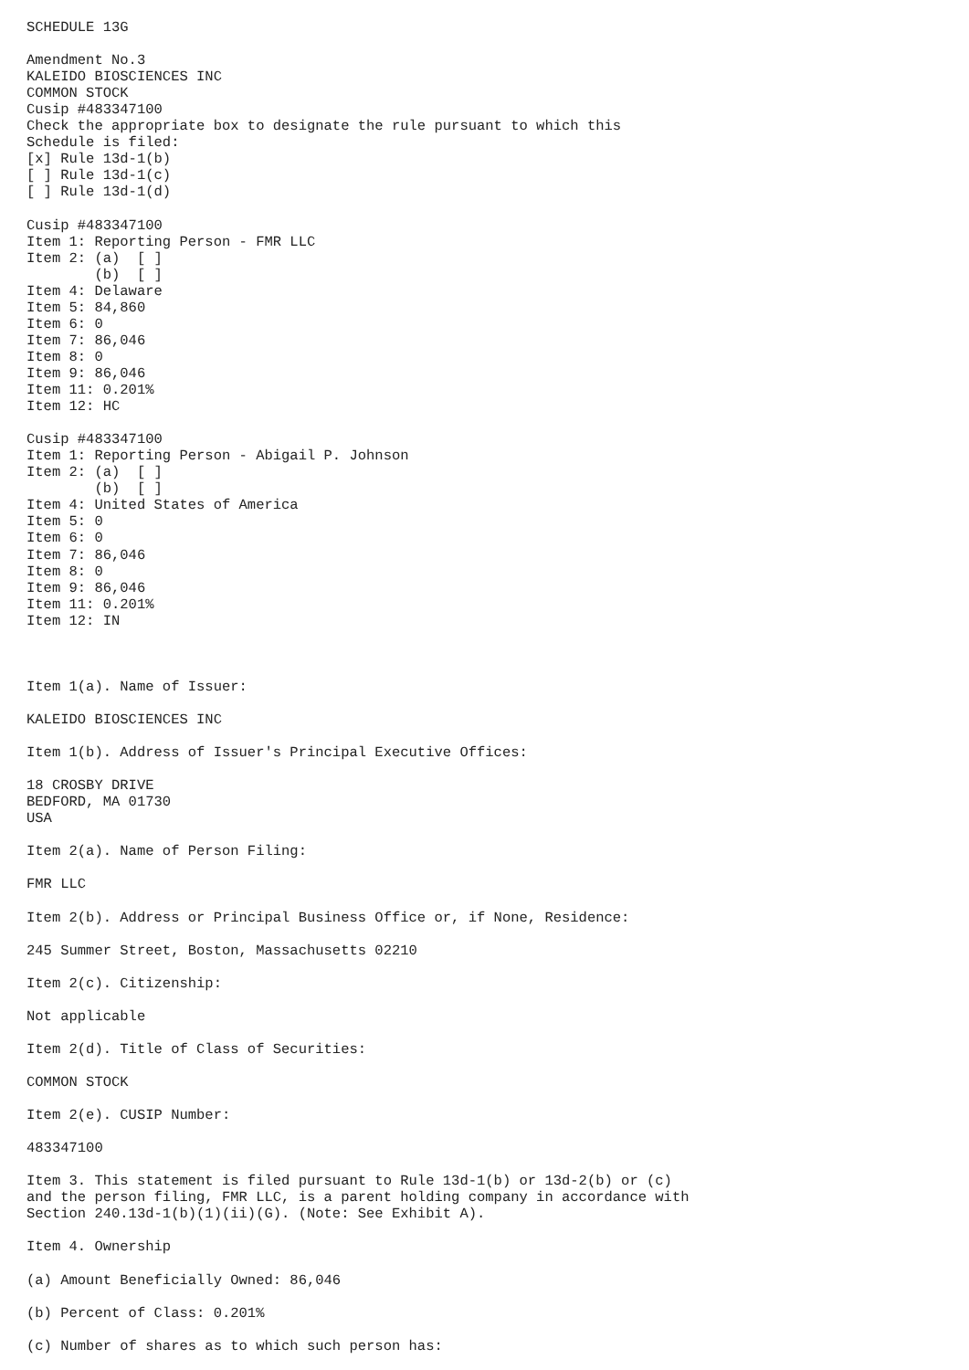SCHEDULE 13G

Amendment No.3
KALEIDO BIOSCIENCES INC
COMMON STOCK
Cusip #483347100
Check the appropriate box to designate the rule pursuant to which this
Schedule is filed:
[x] Rule 13d-1(b)
[ ] Rule 13d-1(c)
[ ] Rule 13d-1(d)

Cusip #483347100
Item 1: Reporting Person - FMR LLC
Item 2: (a)  [ ]
        (b)  [ ]
Item 4: Delaware
Item 5: 84,860
Item 6: 0
Item 7: 86,046
Item 8: 0
Item 9: 86,046
Item 11: 0.201%
Item 12: HC

Cusip #483347100
Item 1: Reporting Person - Abigail P. Johnson
Item 2: (a)  [ ]
        (b)  [ ]
Item 4: United States of America
Item 5: 0
Item 6: 0
Item 7: 86,046
Item 8: 0
Item 9: 86,046
Item 11: 0.201%
Item 12: IN



Item 1(a). Name of Issuer:

KALEIDO BIOSCIENCES INC

Item 1(b). Address of Issuer's Principal Executive Offices:

18 CROSBY DRIVE
BEDFORD, MA 01730
USA

Item 2(a). Name of Person Filing:

FMR LLC

Item 2(b). Address or Principal Business Office or, if None, Residence:

245 Summer Street, Boston, Massachusetts 02210

Item 2(c). Citizenship:

Not applicable

Item 2(d). Title of Class of Securities:

COMMON STOCK

Item 2(e). CUSIP Number:

483347100

Item 3. This statement is filed pursuant to Rule 13d-1(b) or 13d-2(b) or (c)
and the person filing, FMR LLC, is a parent holding company in accordance with
Section 240.13d-1(b)(1)(ii)(G). (Note: See Exhibit A).

Item 4. Ownership

(a) Amount Beneficially Owned: 86,046

(b) Percent of Class: 0.201%

(c) Number of shares as to which such person has: